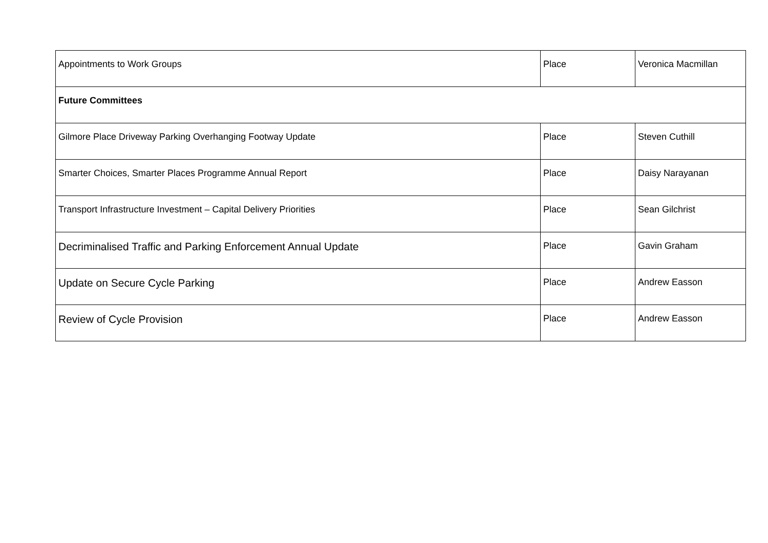| Appointments to Work Groups | Place | Veronica Macmillan |
| Future Committees | | |
| Gilmore Place Driveway Parking Overhanging Footway Update | Place | Steven Cuthill |
| Smarter Choices, Smarter Places Programme Annual Report | Place | Daisy Narayanan |
| Transport Infrastructure Investment – Capital Delivery Priorities | Place | Sean Gilchrist |
| Decriminalised Traffic and Parking Enforcement Annual Update | Place | Gavin Graham |
| Update on Secure Cycle Parking | Place | Andrew Easson |
| Review of Cycle Provision | Place | Andrew Easson |